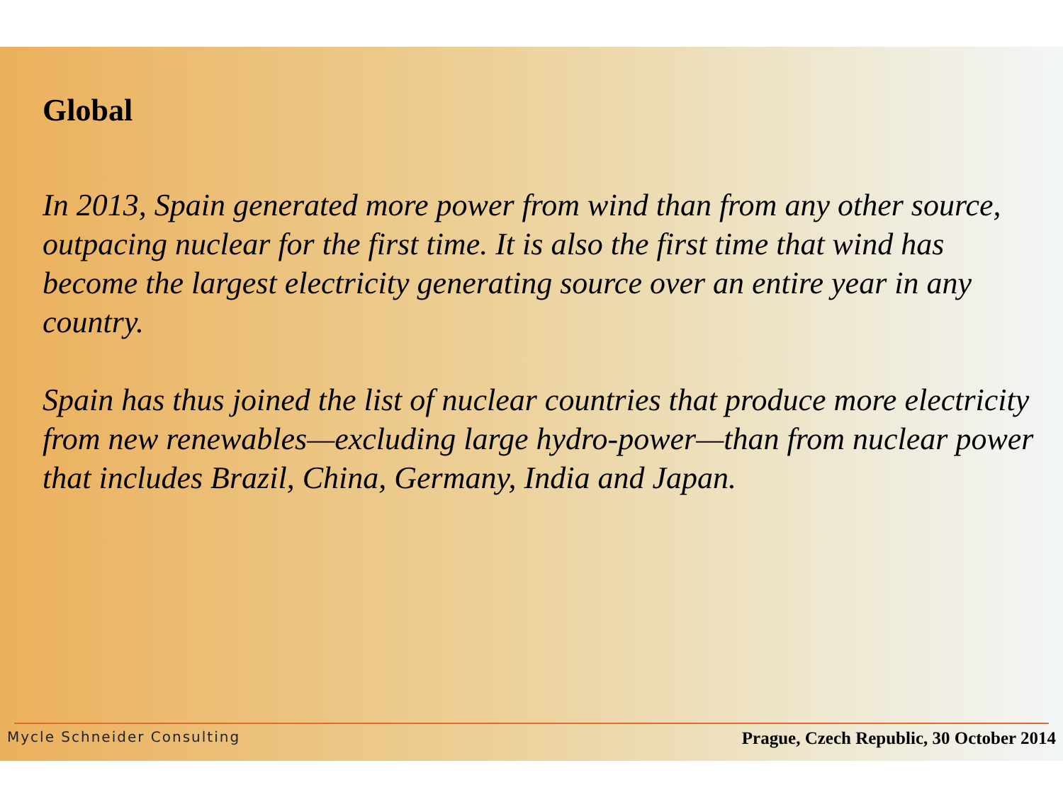Global
In 2013, Spain generated more power from wind than from any other source, outpacing nuclear for the first time. It is also the first time that wind has become the largest electricity generating source over an entire year in any country.
Spain has thus joined the list of nuclear countries that produce more electricity from new renewables—excluding large hydro-power—than from nuclear power that includes Brazil, China, Germany, India and Japan.
Mycle Schneider Consulting Prague, Czech Republic, 30 October 2014